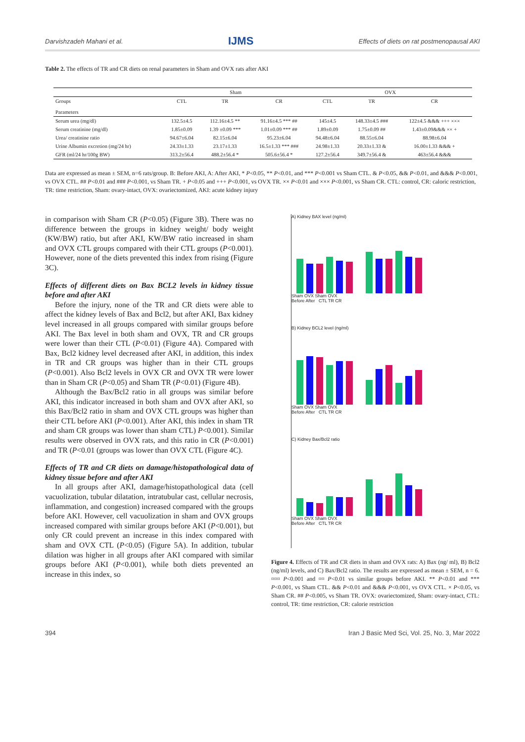Darvishzadeh Mahani et al. IJMS Effects of diets on rat postmenopausal AKI
Table 2. The effects of TR and CR diets on renal parameters in Sham and OVX rats after AKI
| | Sham | | | OVX | | |
| --- | --- | --- | --- | --- | --- | --- |
| Groups Parameters | CTL | TR | CR | CTL | TR | CR |
| Serum urea (mg/dl) | 132.5±4.5 | 112.16±4.5 ** | 91.16±4.5 *** ## | 145±4.5 | 148.33±4.5 ### | 122±4.5 &&& +++ ××× |
| Serum creatinine (mg/dl) | 1.85±0.09 | 1.39 ±0.09 *** | 1.01±0.09 *** ## | 1.89±0.09 | 1.75±0.09 ## | 1.43±0.09&&& ×× + |
| Urea/ creatinine ratio | 94.67±6.04 | 82.15±6.04 | 95.23±6.04 | 94.48±6.04 | 88.55±6.04 | 88.98±6.04 |
| Urine Albumin excretion (mg/24 hr) | 24.33±1.33 | 23.17±1.33 | 16.5±1.33 *** ### | 24.98±1.33 | 20.33±1.33 & | 16.00±1.33 &&& + |
| GFR (ml/24 hr/100g BW) | 313.2±56.4 | 488.2±56.4 * | 505.6±56.4 * | 127.2±56.4 | 349.7±56.4 & | 463±56.4 &&& |
Data are expressed as mean ± SEM, n=6 rats/group. B: Before AKI, A: After AKI, * P<0.05, ** P<0.01, and *** P<0.001 vs Sham CTL. & P<0.05, && P<0.01, and &&& P<0.001, vs OVX CTL. ## P<0.01 and ### P<0.001, vs Sham TR. + P<0.05 and +++ P<0.001, vs OVX TR. ×× P<0.01 and ××× P<0.001, vs Sham CR. CTL: control, CR: caloric restriction, TR: time restriction, Sham: ovary-intact, OVX: ovariectomized, AKI: acute kidney injury
in comparison with Sham CR (P<0.05) (Figure 3B). There was no difference between the groups in kidney weight/ body weight (KW/BW) ratio, but after AKI, KW/BW ratio increased in sham and OVX CTL groups compared with their CTL groups (P<0.001). However, none of the diets prevented this index from rising (Figure 3C).
Effects of different diets on Bax BCL2 levels in kidney tissue before and after AKI
Before the injury, none of the TR and CR diets were able to affect the kidney levels of Bax and Bcl2, but after AKI, Bax kidney level increased in all groups compared with similar groups before AKI. The Bax level in both sham and OVX, TR and CR groups were lower than their CTL (P<0.01) (Figure 4A). Compared with Bax, Bcl2 kidney level decreased after AKI, in addition, this index in TR and CR groups was higher than in their CTL groups (P<0.001). Also Bcl2 levels in OVX CR and OVX TR were lower than in Sham CR (P<0.05) and Sham TR (P<0.01) (Figure 4B).
Although the Bax/Bcl2 ratio in all groups was similar before AKI, this indicator increased in both sham and OVX after AKI, so this Bax/Bcl2 ratio in sham and OVX CTL groups was higher than their CTL before AKI (P<0.001). After AKI, this index in sham TR and sham CR groups was lower than sham CTL) P<0.001). Similar results were observed in OVX rats, and this ratio in CR (P<0.001) and TR (P<0.01 (groups was lower than OVX CTL (Figure 4C).
Effects of TR and CR diets on damage/histopathological data of kidney tissue before and after AKI
In all groups after AKI, damage/histopathological data (cell vacuolization, tubular dilatation, intratubular cast, cellular necrosis, inflammation, and congestion) increased compared with the groups before AKI. However, cell vacuolization in sham and OVX groups increased compared with similar groups before AKI (P<0.001), but only CR could prevent an increase in this index compared with sham and OVX CTL (P<0.05) (Figure 5A). In addition, tubular dilation was higher in all groups after AKI compared with similar groups before AKI (P<0.001), while both diets prevented an increase in this index, so
A) Kidney BAX level (ng/ml)
Sham OVX Sham OVX
Before After CTL TR CR
B) Kidney BCL2 level (ng/ml)
Sham OVX Sham OVX
Before After CTL TR CR
C) Kidney Bax/Bcl2 ratio
Sham OVX Sham OVX
Before After CTL TR CR
Figure 4. Effects of TR and CR diets in sham and OVX rats: A) Bax (ng/ ml), B) Bcl2 (ng/ml) levels, and C) Bax/Bcl2 ratio. The results are expressed as mean ± SEM, n = 6. ¤¤¤ P<0.001 and ¤¤ P<0.01 vs similar groups before AKI. ** P<0.01 and *** P<0.001, vs Sham CTL. && P<0.01 and &&& P<0.001, vs OVX CTL. × P<0.05, vs Sham CR. ## P<0.005, vs Sham TR. OVX: ovariectomized, Sham: ovary-intact, CTL: control, TR: time restriction, CR: calorie restriction
394 Iran J Basic Med Sci, Vol. 25, No. 3, Mar 2022